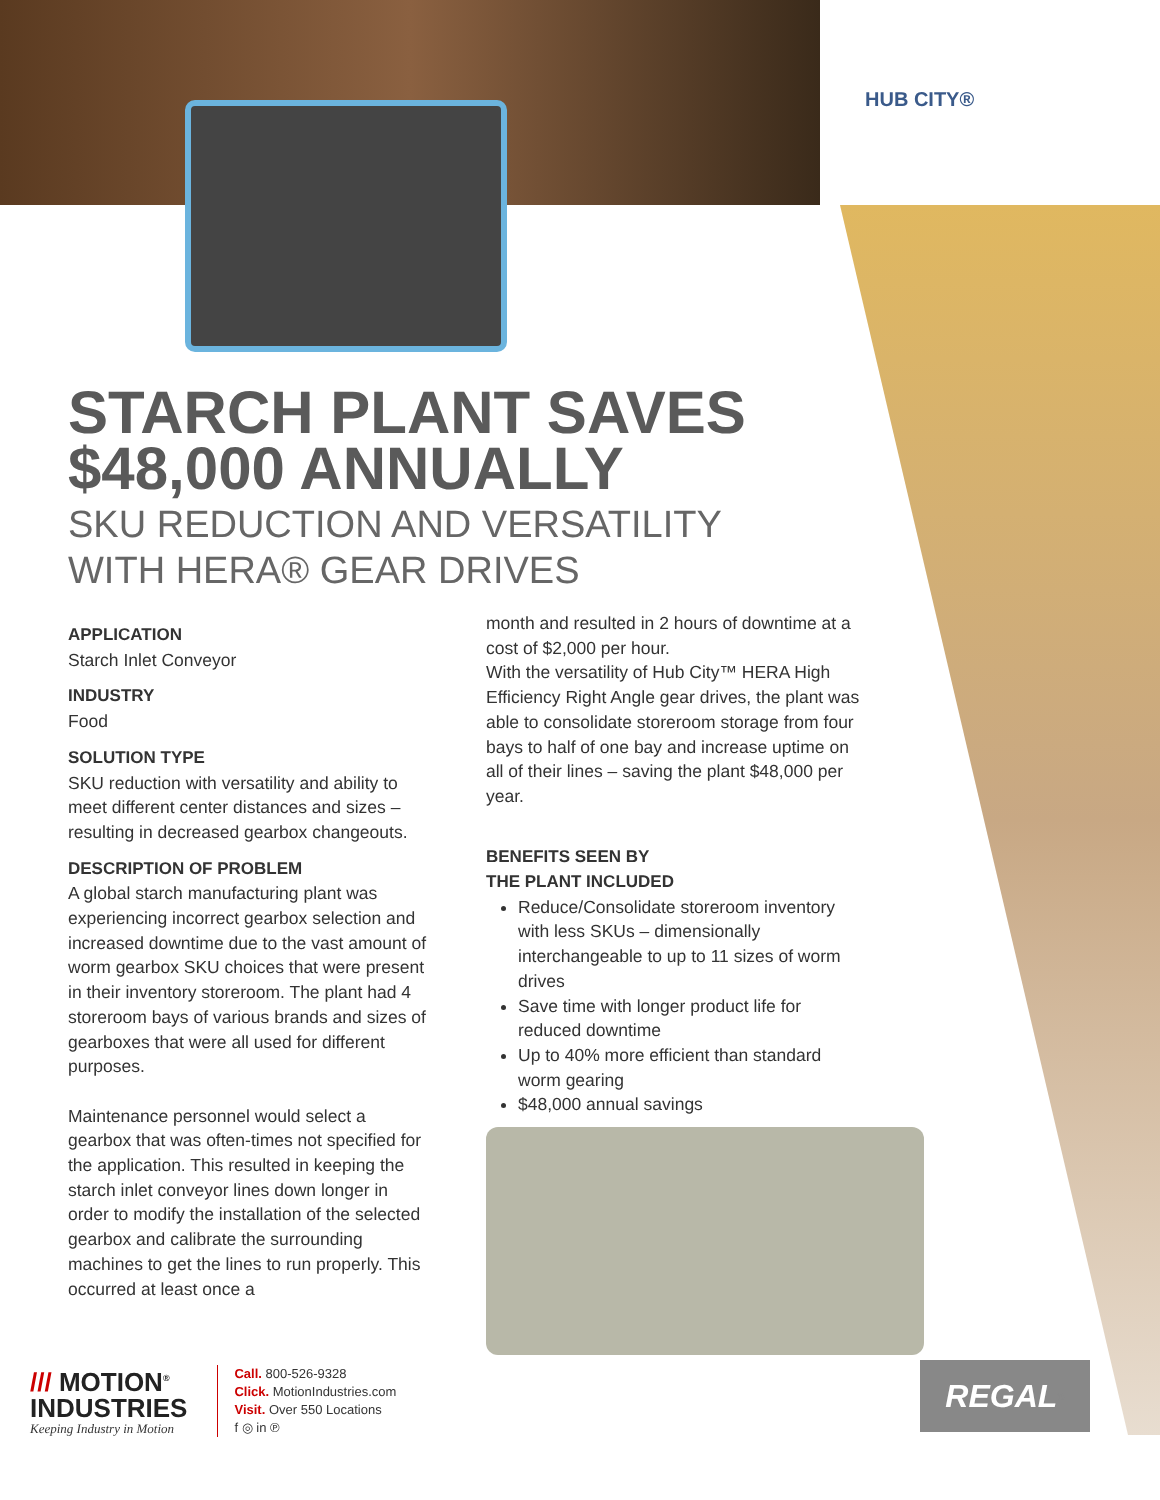HUB CITY®
STARCH PLANT SAVES
$48,000 ANNUALLY
SKU REDUCTION AND VERSATILITY
WITH HERA® GEAR DRIVES
APPLICATION
Starch Inlet Conveyor
INDUSTRY
Food
SOLUTION TYPE
SKU reduction with versatility and ability to meet different center distances and sizes – resulting in decreased gearbox changeouts.
DESCRIPTION OF PROBLEM
A global starch manufacturing plant was experiencing incorrect gearbox selection and increased downtime due to the vast amount of worm gearbox SKU choices that were present in their inventory storeroom. The plant had 4 storeroom bays of various brands and sizes of gearboxes that were all used for different purposes.
Maintenance personnel would select a gearbox that was often-times not specified for the application. This resulted in keeping the starch inlet conveyor lines down longer in order to modify the installation of the selected gearbox and calibrate the surrounding machines to get the lines to run properly. This occurred at least once a
month and resulted in 2 hours of downtime at a cost of $2,000 per hour.
With the versatility of Hub City™ HERA High Efficiency Right Angle gear drives, the plant was able to consolidate storeroom storage from four bays to half of one bay and increase uptime on all of their lines – saving the plant $48,000 per year.
BENEFITS SEEN BY
THE PLANT INCLUDED
Reduce/Consolidate storeroom inventory with less SKUs – dimensionally interchangeable to up to 11 sizes of worm drives
Save time with longer product life for reduced downtime
Up to 40% more efficient than standard worm gearing
$48,000 annual savings
/// MOTION<sup>®</sup>
INDUSTRIES
Keeping Industry in Motion
Call. 800-526-9328
Click. MotionIndustries.com
Visit. Over 550 Locations
f ◎ in ℗
REGAL<sup>®</sup>